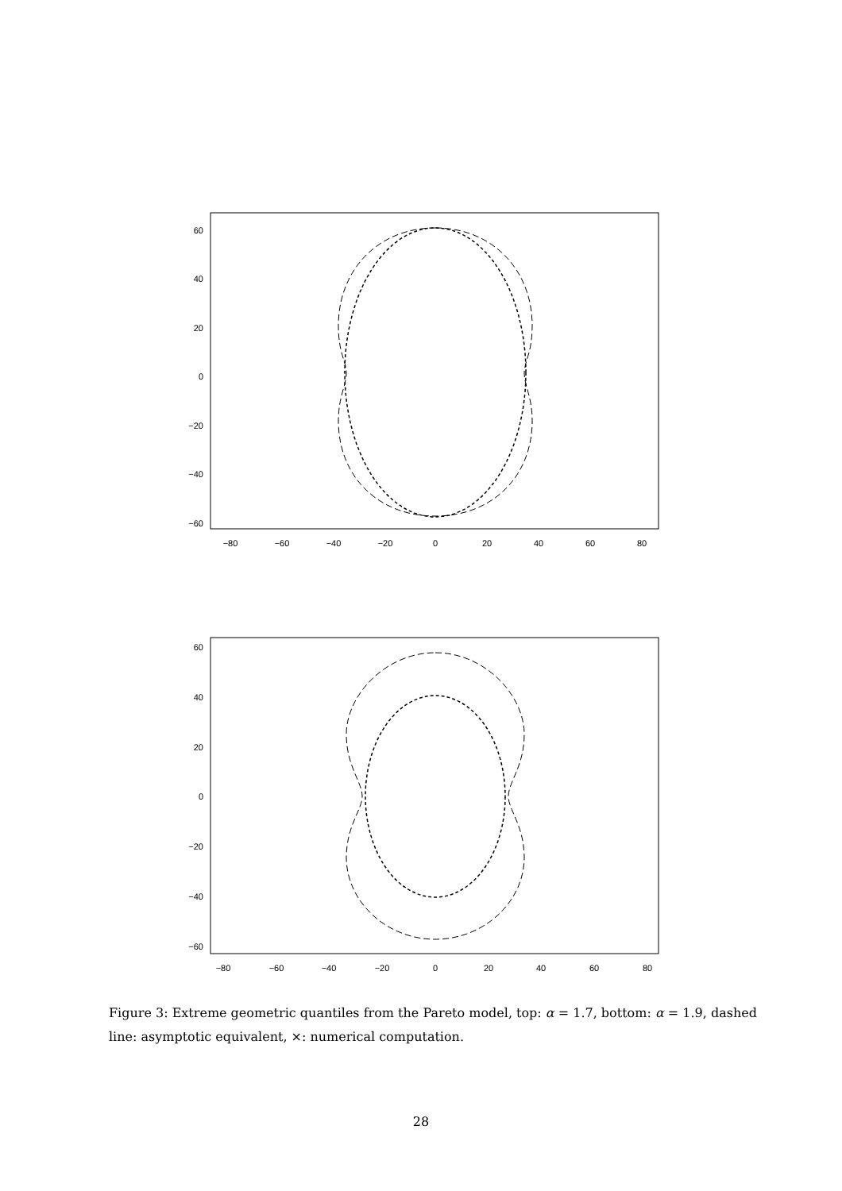60
40
20
0
−20
−40
−60
−80
−60
−40
−20
0
20
40
60
80
60
40
20
0
−20
−40
−60
−80
−60
−40
−20
0
20
40
60
80
Figure 3: Extreme geometric quantiles from the Pareto model, top: α = 1.7, bottom: α = 1.9, dashed line: asymptotic equivalent, ×: numerical computation.
28